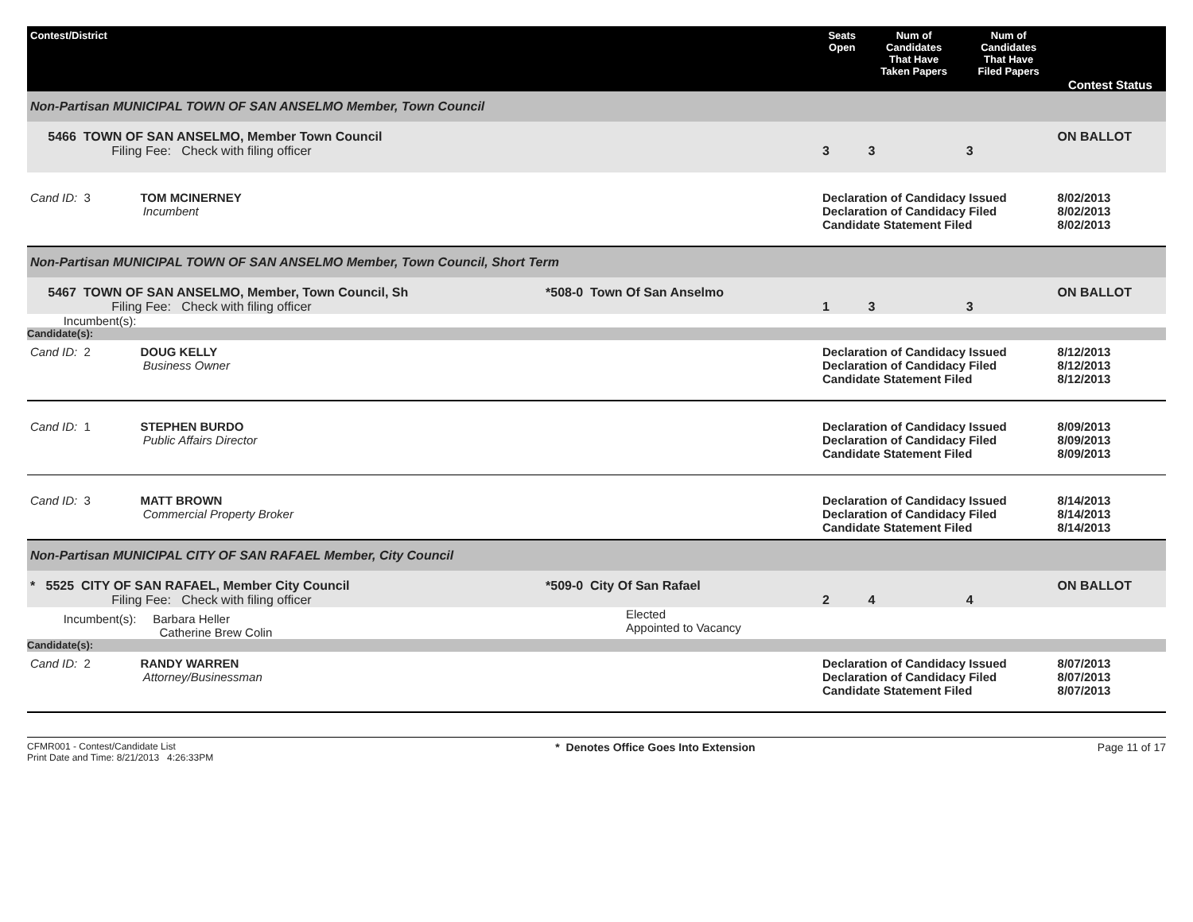| Contest/District | | Seats Open | Num of Candidates That Have Taken Papers | Num of Candidates That Have Filed Papers | Contest Status |
| --- | --- | --- | --- | --- | --- |
| Non-Partisan MUNICIPAL TOWN OF SAN ANSELMO Member, Town Council | | | | | |
| 5466 TOWN OF SAN ANSELMO, Member Town Council Filing Fee: Check with filing officer | | 3 | 3 | 3 | ON BALLOT |
| Cand ID: 3 TOM MCINERNEY Incumbent | | Declaration of Candidacy Issued Declaration of Candidacy Filed Candidate Statement Filed | | | 8/02/2013 8/02/2013 8/02/2013 |
| Non-Partisan MUNICIPAL TOWN OF SAN ANSELMO Member, Town Council, Short Term | | | | | |
| 5467 TOWN OF SAN ANSELMO, Member, Town Council, Sh Filing Fee: Check with filing officer | *508-0 Town Of San Anselmo | 1 | 3 | 3 | ON BALLOT |
| Incumbent(s): | | | | | |
| Candidate(s): | | | | | |
| Cand ID: 2 DOUG KELLY Business Owner | | Declaration of Candidacy Issued Declaration of Candidacy Filed Candidate Statement Filed | | | 8/12/2013 8/12/2013 8/12/2013 |
| Cand ID: 1 STEPHEN BURDO Public Affairs Director | | Declaration of Candidacy Issued Declaration of Candidacy Filed Candidate Statement Filed | | | 8/09/2013 8/09/2013 8/09/2013 |
| Cand ID: 3 MATT BROWN Commercial Property Broker | | Declaration of Candidacy Issued Declaration of Candidacy Filed Candidate Statement Filed | | | 8/14/2013 8/14/2013 8/14/2013 |
| Non-Partisan MUNICIPAL CITY OF SAN RAFAEL Member, City Council | | | | | |
| * 5525 CITY OF SAN RAFAEL, Member City Council Filing Fee: Check with filing officer | *509-0 City Of San Rafael | 2 | 4 | 4 | ON BALLOT |
| Incumbent(s): Barbara Heller Catherine Brew Colin | Elected Appointed to Vacancy | | | | |
| Candidate(s): | | | | | |
| Cand ID: 2 RANDY WARREN Attorney/Businessman | | Declaration of Candidacy Issued Declaration of Candidacy Filed Candidate Statement Filed | | | 8/07/2013 8/07/2013 8/07/2013 |
CFMR001 - Contest/Candidate List
Print Date and Time: 8/21/2013 4:26:33PM
* Denotes Office Goes Into Extension
Page 11 of 17